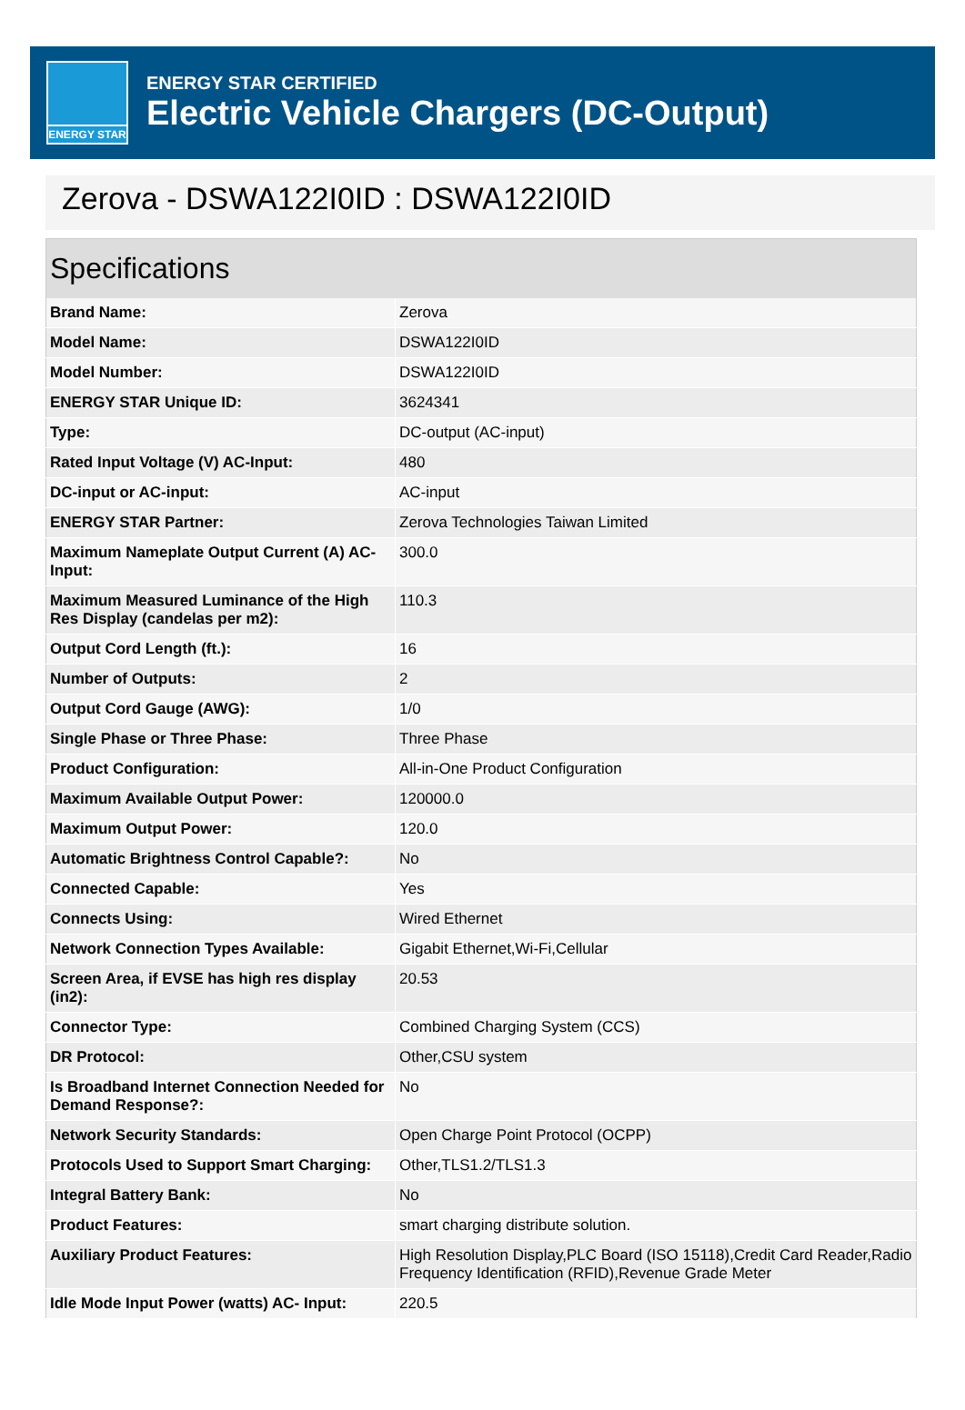ENERGY STAR
ENERGY STAR CERTIFIED
Electric Vehicle Chargers (DC-Output)
Zerova - DSWA122I0ID : DSWA122I0ID
| Specifications | |
| --- | --- |
| Brand Name: | Zerova |
| Model Name: | DSWA122I0ID |
| Model Number: | DSWA122I0ID |
| ENERGY STAR Unique ID: | 3624341 |
| Type: | DC-output (AC-input) |
| Rated Input Voltage (V) AC-Input: | 480 |
| DC-input or AC-input: | AC-input |
| ENERGY STAR Partner: | Zerova Technologies Taiwan Limited |
| Maximum Nameplate Output Current (A) AC-Input: | 300.0 |
| Maximum Measured Luminance of the High Res Display (candelas per m2): | 110.3 |
| Output Cord Length (ft.): | 16 |
| Number of Outputs: | 2 |
| Output Cord Gauge (AWG): | 1/0 |
| Single Phase or Three Phase: | Three Phase |
| Product Configuration: | All-in-One Product Configuration |
| Maximum Available Output Power: | 120000.0 |
| Maximum Output Power: | 120.0 |
| Automatic Brightness Control Capable?: | No |
| Connected Capable: | Yes |
| Connects Using: | Wired Ethernet |
| Network Connection Types Available: | Gigabit Ethernet,Wi-Fi,Cellular |
| Screen Area, if EVSE has high res display (in2): | 20.53 |
| Connector Type: | Combined Charging System (CCS) |
| DR Protocol: | Other,CSU system |
| Is Broadband Internet Connection Needed for Demand Response?: | No |
| Network Security Standards: | Open Charge Point Protocol (OCPP) |
| Protocols Used to Support Smart Charging: | Other,TLS1.2/TLS1.3 |
| Integral Battery Bank: | No |
| Product Features: | smart charging distribute solution. |
| Auxiliary Product Features: | High Resolution Display,PLC Board (ISO 15118),Credit Card Reader,Radio Frequency Identification (RFID),Revenue Grade Meter |
| Idle Mode Input Power (watts) AC- Input: | 220.5 |